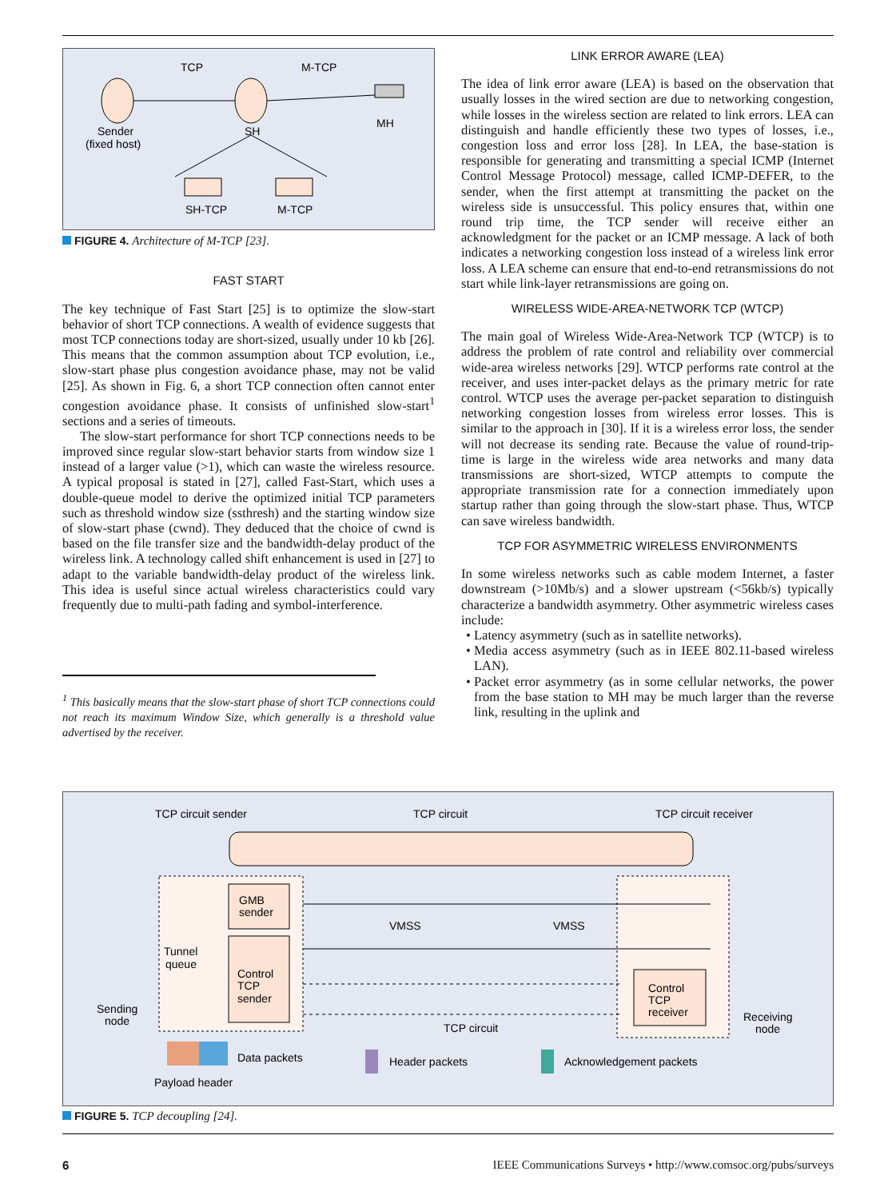TCP
M-TCP
Sender
(fixed host)
SH
MH
SH-TCP
M-TCP
FIGURE 4. Architecture of M-TCP [23].
FAST START
The key technique of Fast Start [25] is to optimize the slow-start behavior of short TCP connections. A wealth of evidence suggests that most TCP connections today are short-sized, usually under 10 kb [26]. This means that the common assumption about TCP evolution, i.e., slow-start phase plus congestion avoidance phase, may not be valid [25]. As shown in Fig. 6, a short TCP connection often cannot enter congestion avoidance phase. It consists of unfinished slow-start<sup>1</sup> sections and a series of timeouts.
The slow-start performance for short TCP connections needs to be improved since regular slow-start behavior starts from window size 1 instead of a larger value (>1), which can waste the wireless resource. A typical proposal is stated in [27], called Fast-Start, which uses a double-queue model to derive the optimized initial TCP parameters such as threshold window size (ssthresh) and the starting window size of slow-start phase (cwnd). They deduced that the choice of cwnd is based on the file transfer size and the bandwidth-delay product of the wireless link. A technology called shift enhancement is used in [27] to adapt to the variable bandwidth-delay product of the wireless link. This idea is useful since actual wireless characteristics could vary frequently due to multi-path fading and symbol-interference.
<sup>1</sup> This basically means that the slow-start phase of short TCP connections could not reach its maximum Window Size, which generally is a threshold value advertised by the receiver.
LINK ERROR AWARE (LEA)
The idea of link error aware (LEA) is based on the observation that usually losses in the wired section are due to networking congestion, while losses in the wireless section are related to link errors. LEA can distinguish and handle efficiently these two types of losses, i.e., congestion loss and error loss [28]. In LEA, the base-station is responsible for generating and transmitting a special ICMP (Internet Control Message Protocol) message, called ICMP-DEFER, to the sender, when the first attempt at transmitting the packet on the wireless side is unsuccessful. This policy ensures that, within one round trip time, the TCP sender will receive either an acknowledgment for the packet or an ICMP message. A lack of both indicates a networking congestion loss instead of a wireless link error loss. A LEA scheme can ensure that end-to-end retransmissions do not start while link-layer retransmissions are going on.
WIRELESS WIDE-AREA-NETWORK TCP (WTCP)
The main goal of Wireless Wide-Area-Network TCP (WTCP) is to address the problem of rate control and reliability over commercial wide-area wireless networks [29]. WTCP performs rate control at the receiver, and uses inter-packet delays as the primary metric for rate control. WTCP uses the average per-packet separation to distinguish networking congestion losses from wireless error losses. This is similar to the approach in [30]. If it is a wireless error loss, the sender will not decrease its sending rate. Because the value of round-trip-time is large in the wireless wide area networks and many data transmissions are short-sized, WTCP attempts to compute the appropriate transmission rate for a connection immediately upon startup rather than going through the slow-start phase. Thus, WTCP can save wireless bandwidth.
TCP FOR ASYMMETRIC WIRELESS ENVIRONMENTS
In some wireless networks such as cable modem Internet, a faster downstream (>10Mb/s) and a slower upstream (<56kb/s) typically characterize a bandwidth asymmetry. Other asymmetric wireless cases include:
Latency asymmetry (such as in satellite networks).
Media access asymmetry (such as in IEEE 802.11-based wireless LAN).
Packet error asymmetry (as in some cellular networks, the power from the base station to MH may be much larger than the reverse link, resulting in the uplink and
TCP circuit sender
TCP circuit
TCP circuit receiver
GMB
sender
Control
TCP
sender
Control
TCP
receiver
Tunnel
queue
Sending
node
Receiving
node
VMSS
VMSS
TCP circuit
Data packets
Payload header
Header packets
Acknowledgement packets
FIGURE 5. TCP decoupling [24].
6 IEEE Communications Surveys • http://www.comsoc.org/pubs/surveys